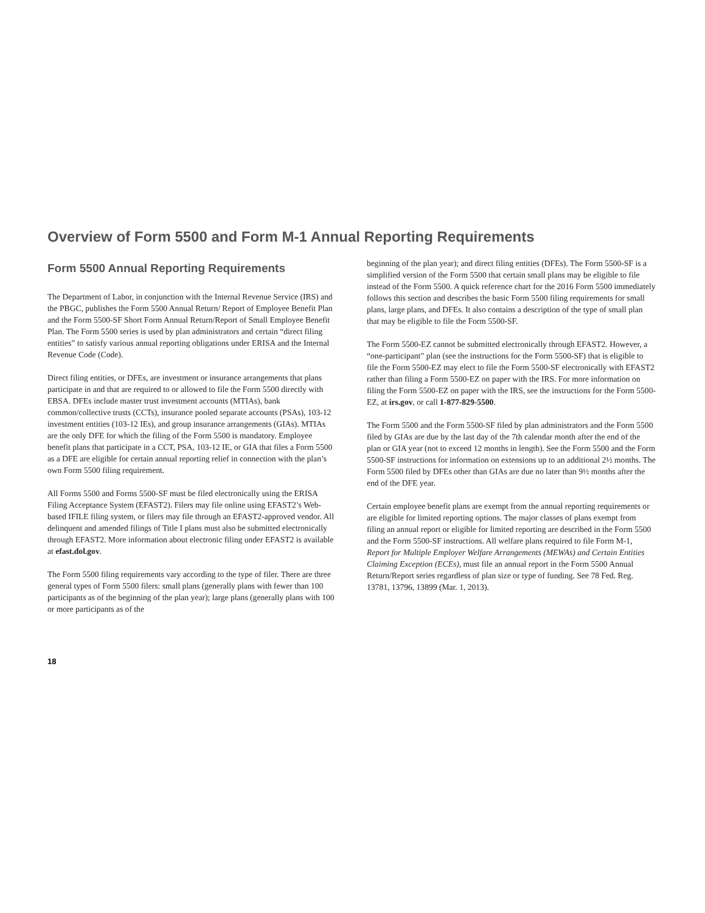Overview of Form 5500 and Form M-1 Annual Reporting Requirements
Form 5500 Annual Reporting Requirements
The Department of Labor, in conjunction with the Internal Revenue Service (IRS) and the PBGC, publishes the Form 5500 Annual Return/ Report of Employee Benefit Plan and the Form 5500-SF Short Form Annual Return/Report of Small Employee Benefit Plan. The Form 5500 series is used by plan administrators and certain “direct filing entities” to satisfy various annual reporting obligations under ERISA and the Internal Revenue Code (Code).
Direct filing entities, or DFEs, are investment or insurance arrangements that plans participate in and that are required to or allowed to file the Form 5500 directly with EBSA. DFEs include master trust investment accounts (MTIAs), bank common/collective trusts (CCTs), insurance pooled separate accounts (PSAs), 103-12 investment entities (103-12 IEs), and group insurance arrangements (GIAs). MTIAs are the only DFE for which the filing of the Form 5500 is mandatory. Employee benefit plans that participate in a CCT, PSA, 103-12 IE, or GIA that files a Form 5500 as a DFE are eligible for certain annual reporting relief in connection with the plan’s own Form 5500 filing requirement.
All Forms 5500 and Forms 5500-SF must be filed electronically using the ERISA Filing Acceptance System (EFAST2). Filers may file online using EFAST2’s Web-based IFILE filing system, or filers may file through an EFAST2-approved vendor. All delinquent and amended filings of Title I plans must also be submitted electronically through EFAST2. More information about electronic filing under EFAST2 is available at efast.dol.gov.
The Form 5500 filing requirements vary according to the type of filer. There are three general types of Form 5500 filers: small plans (generally plans with fewer than 100 participants as of the beginning of the plan year); large plans (generally plans with 100 or more participants as of the
beginning of the plan year); and direct filing entities (DFEs). The Form 5500-SF is a simplified version of the Form 5500 that certain small plans may be eligible to file instead of the Form 5500. A quick reference chart for the 2016 Form 5500 immediately follows this section and describes the basic Form 5500 filing requirements for small plans, large plans, and DFEs. It also contains a description of the type of small plan that may be eligible to file the Form 5500-SF.
The Form 5500-EZ cannot be submitted electronically through EFAST2. However, a “one-participant” plan (see the instructions for the Form 5500-SF) that is eligible to file the Form 5500-EZ may elect to file the Form 5500-SF electronically with EFAST2 rather than filing a Form 5500-EZ on paper with the IRS. For more information on filing the Form 5500-EZ on paper with the IRS, see the instructions for the Form 5500-EZ, at irs.gov, or call 1-877-829-5500.
The Form 5500 and the Form 5500-SF filed by plan administrators and the Form 5500 filed by GIAs are due by the last day of the 7th calendar month after the end of the plan or GIA year (not to exceed 12 months in length). See the Form 5500 and the Form 5500-SF instructions for information on extensions up to an additional 2½ months. The Form 5500 filed by DFEs other than GIAs are due no later than 9½ months after the end of the DFE year.
Certain employee benefit plans are exempt from the annual reporting requirements or are eligible for limited reporting options. The major classes of plans exempt from filing an annual report or eligible for limited reporting are described in the Form 5500 and the Form 5500-SF instructions. All welfare plans required to file Form M-1, Report for Multiple Employer Welfare Arrangements (MEWAs) and Certain Entities Claiming Exception (ECEs), must file an annual report in the Form 5500 Annual Return/Report series regardless of plan size or type of funding. See 78 Fed. Reg. 13781, 13796, 13899 (Mar. 1, 2013).
18